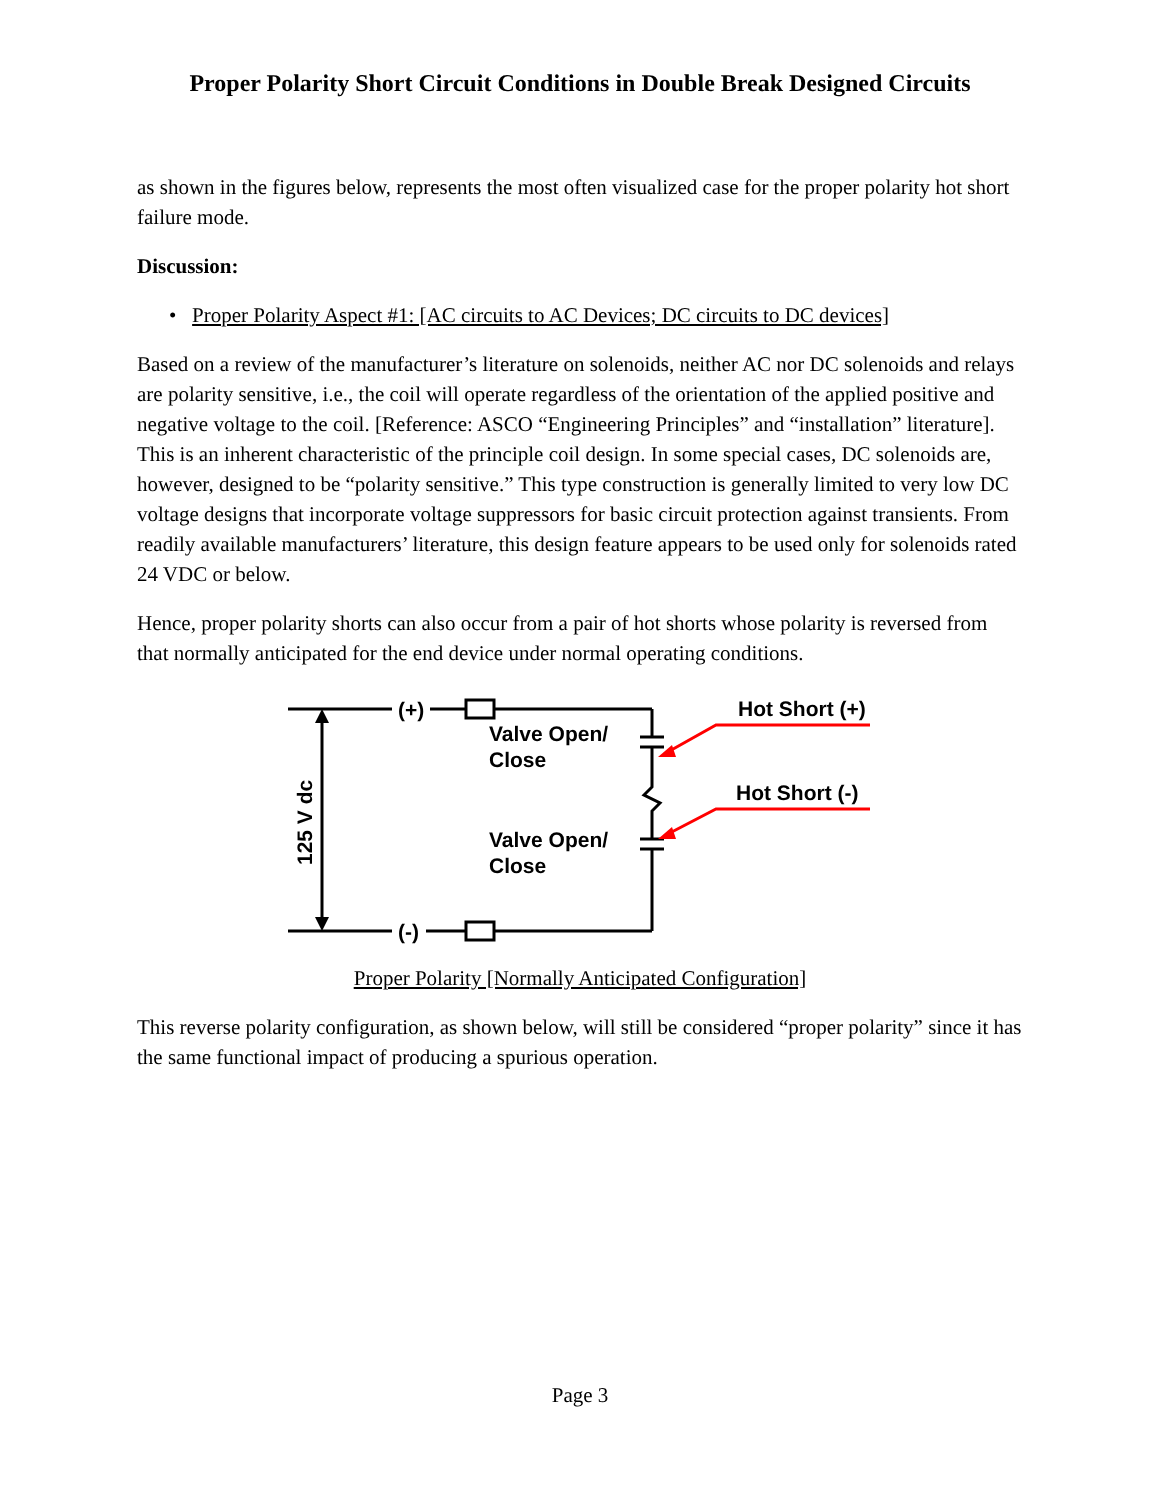Proper Polarity Short Circuit Conditions in Double Break Designed Circuits
as shown in the figures below, represents the most often visualized case for the proper polarity hot short failure mode.
Discussion:
• Proper Polarity Aspect #1: [AC circuits to AC Devices; DC circuits to DC devices]
Based on a review of the manufacturer’s literature on solenoids, neither AC nor DC solenoids and relays are polarity sensitive, i.e., the coil will operate regardless of the orientation of the applied positive and negative voltage to the coil. [Reference: ASCO “Engineering Principles” and “installation” literature]. This is an inherent characteristic of the principle coil design. In some special cases, DC solenoids are, however, designed to be “polarity sensitive.” This type construction is generally limited to very low DC voltage designs that incorporate voltage suppressors for basic circuit protection against transients. From readily available manufacturers’ literature, this design feature appears to be used only for solenoids rated 24 VDC or below.
Hence, proper polarity shorts can also occur from a pair of hot shorts whose polarity is reversed from that normally anticipated for the end device under normal operating conditions.
(+)
(-)
Valve Open/
Close
Valve Open/
Close
Hot Short (+)
Hot Short (-)
125 V dc
Proper Polarity [Normally Anticipated Configuration]
This reverse polarity configuration, as shown below, will still be considered “proper polarity” since it has the same functional impact of producing a spurious operation.
Page 3